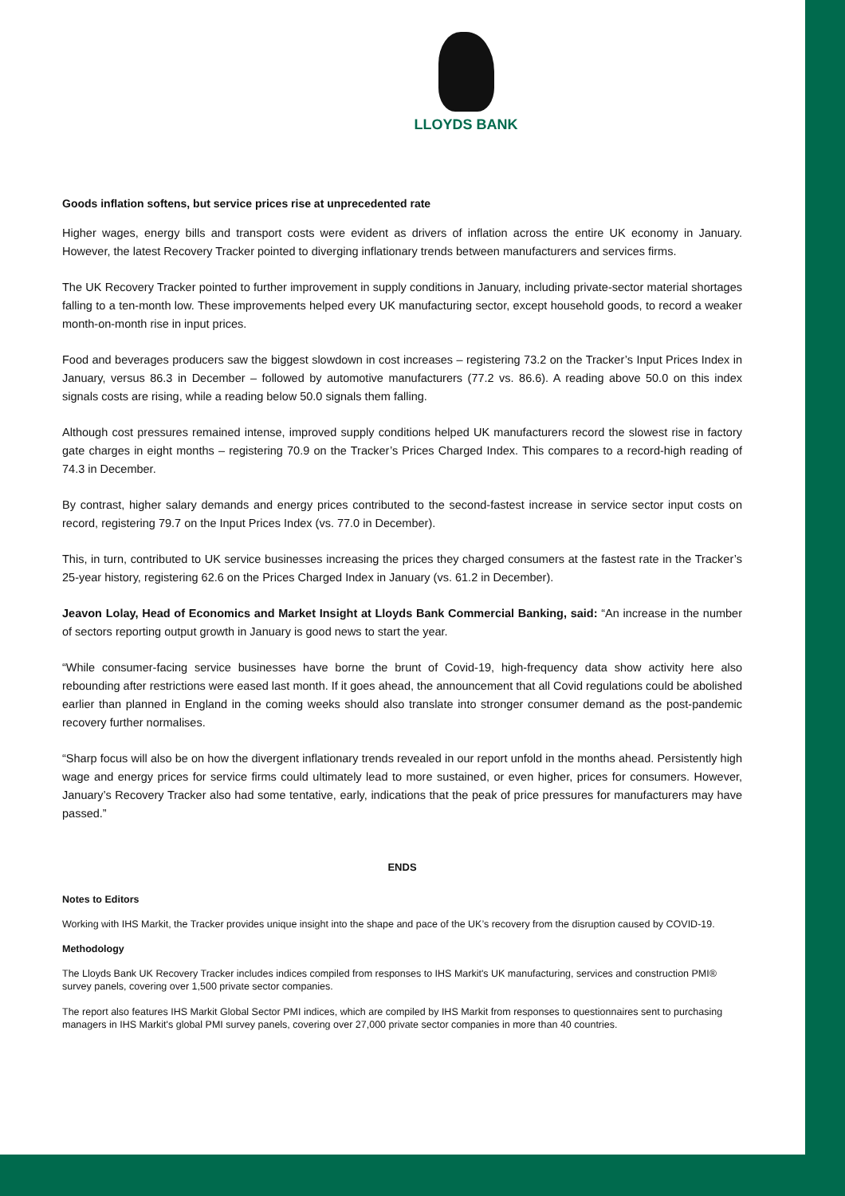LLOYDS BANK
Goods inflation softens, but service prices rise at unprecedented rate
Higher wages, energy bills and transport costs were evident as drivers of inflation across the entire UK economy in January. However, the latest Recovery Tracker pointed to diverging inflationary trends between manufacturers and services firms.
The UK Recovery Tracker pointed to further improvement in supply conditions in January, including private-sector material shortages falling to a ten-month low. These improvements helped every UK manufacturing sector, except household goods, to record a weaker month-on-month rise in input prices.
Food and beverages producers saw the biggest slowdown in cost increases – registering 73.2 on the Tracker’s Input Prices Index in January, versus 86.3 in December – followed by automotive manufacturers (77.2 vs. 86.6). A reading above 50.0 on this index signals costs are rising, while a reading below 50.0 signals them falling.
Although cost pressures remained intense, improved supply conditions helped UK manufacturers record the slowest rise in factory gate charges in eight months – registering 70.9 on the Tracker’s Prices Charged Index. This compares to a record-high reading of 74.3 in December.
By contrast, higher salary demands and energy prices contributed to the second-fastest increase in service sector input costs on record, registering 79.7 on the Input Prices Index (vs. 77.0 in December).
This, in turn, contributed to UK service businesses increasing the prices they charged consumers at the fastest rate in the Tracker’s 25-year history, registering 62.6 on the Prices Charged Index in January (vs. 61.2 in December).
Jeavon Lolay, Head of Economics and Market Insight at Lloyds Bank Commercial Banking, said: “An increase in the number of sectors reporting output growth in January is good news to start the year.
“While consumer-facing service businesses have borne the brunt of Covid-19, high-frequency data show activity here also rebounding after restrictions were eased last month. If it goes ahead, the announcement that all Covid regulations could be abolished earlier than planned in England in the coming weeks should also translate into stronger consumer demand as the post-pandemic recovery further normalises.
“Sharp focus will also be on how the divergent inflationary trends revealed in our report unfold in the months ahead. Persistently high wage and energy prices for service firms could ultimately lead to more sustained, or even higher, prices for consumers. However, January’s Recovery Tracker also had some tentative, early, indications that the peak of price pressures for manufacturers may have passed.”
ENDS
Notes to Editors
Working with IHS Markit, the Tracker provides unique insight into the shape and pace of the UK’s recovery from the disruption caused by COVID-19.
Methodology
The Lloyds Bank UK Recovery Tracker includes indices compiled from responses to IHS Markit's UK manufacturing, services and construction PMI® survey panels, covering over 1,500 private sector companies.
The report also features IHS Markit Global Sector PMI indices, which are compiled by IHS Markit from responses to questionnaires sent to purchasing managers in IHS Markit's global PMI survey panels, covering over 27,000 private sector companies in more than 40 countries.